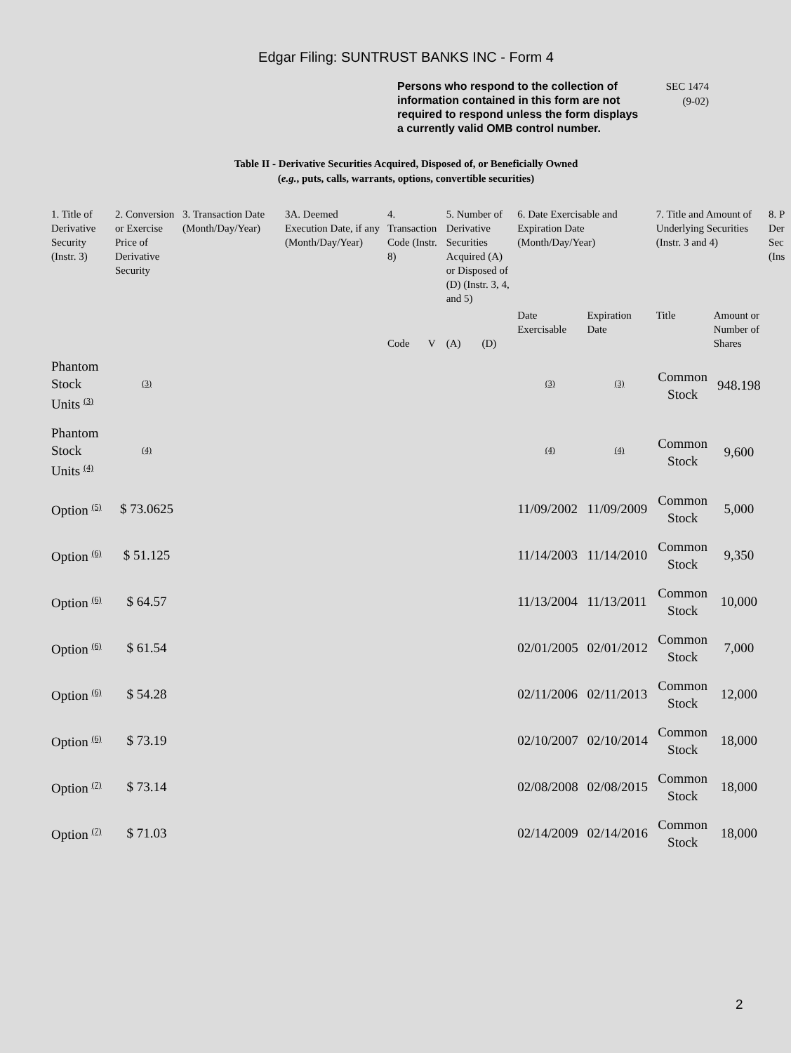Edgar Filing: SUNTRUST BANKS INC - Form 4
Persons who respond to the collection of information contained in this form are not required to respond unless the form displays a currently valid OMB control number.
SEC 1474
(9-02)
Table II - Derivative Securities Acquired, Disposed of, or Beneficially Owned
(e.g., puts, calls, warrants, options, convertible securities)
| 1. Title of Derivative Security (Instr. 3) | 2. Conversion or Exercise Price of Derivative Security | 3. Transaction Date (Month/Day/Year) | 3A. Deemed Execution Date, if any (Month/Day/Year) | 4. Transaction Code (Instr. 8) | | 5. Number of Derivative Securities Acquired (A) or Disposed of (D) (Instr. 3, 4, and 5) | | 6. Date Exercisable and Expiration Date (Month/Day/Year) | | 7. Title and Amount of Underlying Securities (Instr. 3 and 4) | | 8. P Der Sec (Ins |
| --- | --- | --- | --- | --- | --- | --- | --- | --- | --- | --- | --- | --- |
| | | | | Code | V | (A) | (D) | Date Exercisable | Expiration Date | Title | Amount or Number of Shares | |
| Phantom Stock Units <sup>(3)</sup> | <sup>(3)</sup> | | | | | | | <sup>(3)</sup> | <sup>(3)</sup> | Common Stock | 948.198 | |
| Phantom Stock Units <sup>(4)</sup> | <sup>(4)</sup> | | | | | | | <sup>(4)</sup> | <sup>(4)</sup> | Common Stock | 9,600 | |
| Option <sup>(5)</sup> | $ 73.0625 | | | | | | | 11/09/2002 | 11/09/2009 | Common Stock | 5,000 | |
| Option <sup>(6)</sup> | $ 51.125 | | | | | | | 11/14/2003 | 11/14/2010 | Common Stock | 9,350 | |
| Option <sup>(6)</sup> | $ 64.57 | | | | | | | 11/13/2004 | 11/13/2011 | Common Stock | 10,000 | |
| Option <sup>(6)</sup> | $ 61.54 | | | | | | | 02/01/2005 | 02/01/2012 | Common Stock | 7,000 | |
| Option <sup>(6)</sup> | $ 54.28 | | | | | | | 02/11/2006 | 02/11/2013 | Common Stock | 12,000 | |
| Option <sup>(6)</sup> | $ 73.19 | | | | | | | 02/10/2007 | 02/10/2014 | Common Stock | 18,000 | |
| Option <sup>(7)</sup> | $ 73.14 | | | | | | | 02/08/2008 | 02/08/2015 | Common Stock | 18,000 | |
| Option <sup>(7)</sup> | $ 71.03 | | | | | | | 02/14/2009 | 02/14/2016 | Common Stock | 18,000 | |
2